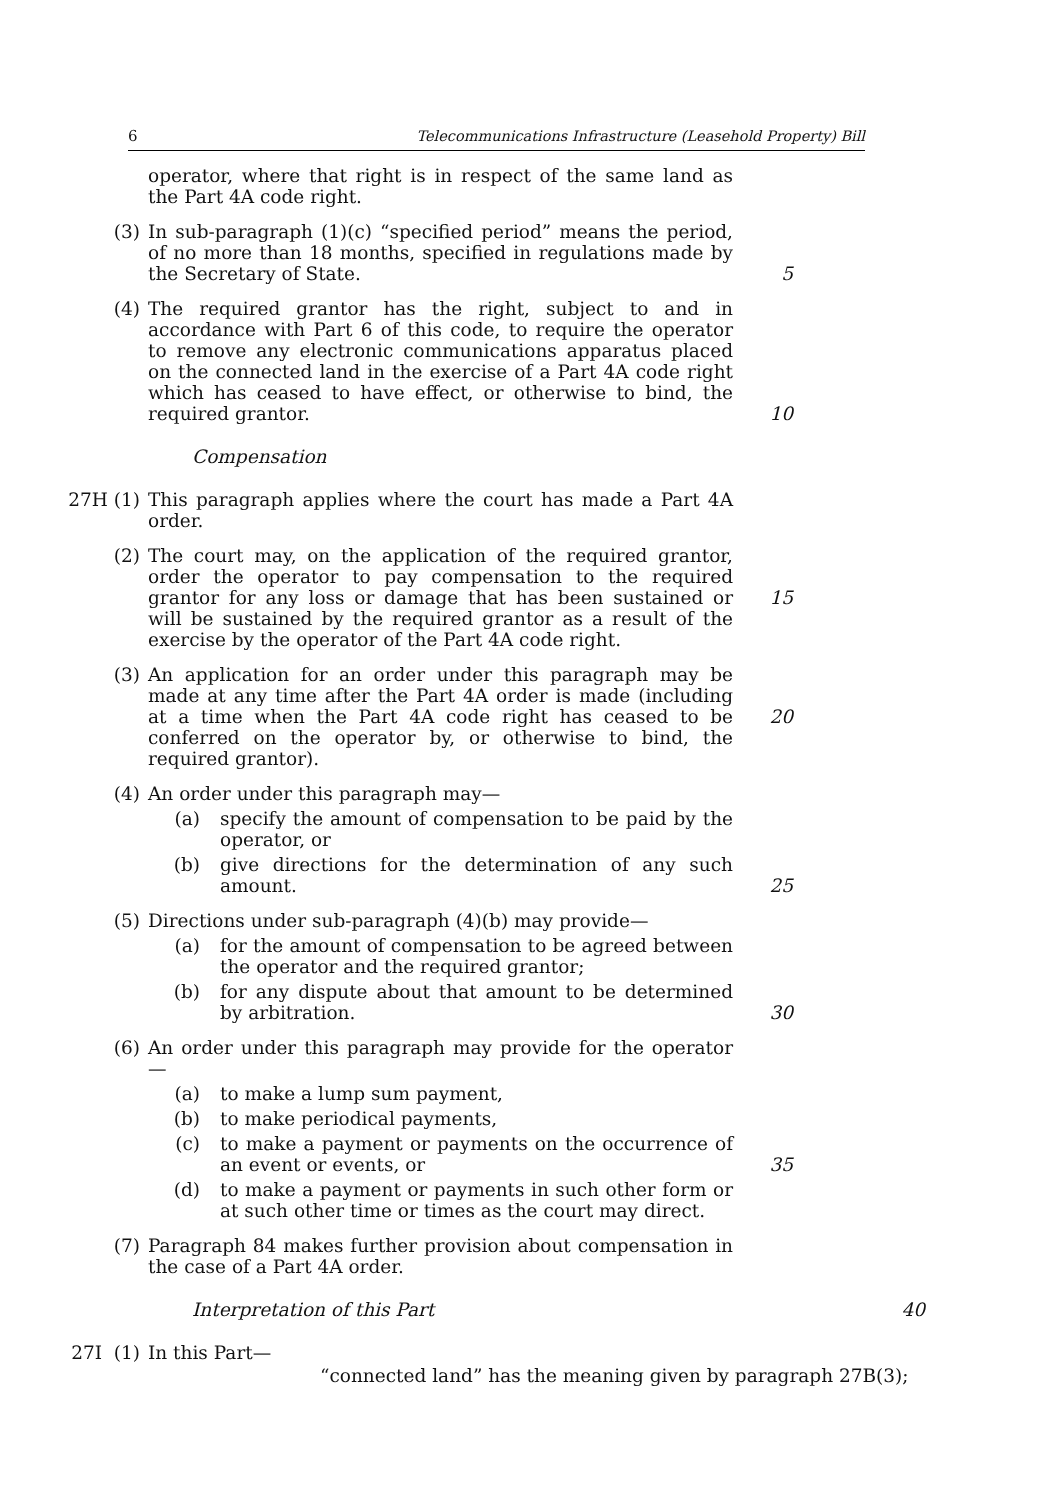6 Telecommunications Infrastructure (Leasehold Property) Bill
operator, where that right is in respect of the same land as the Part 4A code right.
(3) In sub-paragraph (1)(c) “specified period” means the period, of no more than 18 months, specified in regulations made by the Secretary of State.
5
(4) The required grantor has the right, subject to and in accordance with Part 6 of this code, to require the operator to remove any electronic communications apparatus placed on the connected land in the exercise of a Part 4A code right which has ceased to have effect, or otherwise to bind, the required grantor.
10
Compensation
27H (1) This paragraph applies where the court has made a Part 4A order.
(2) The court may, on the application of the required grantor, order the operator to pay compensation to the required grantor for any loss or damage that has been sustained or will be sustained by the required grantor as a result of the exercise by the operator of the Part 4A code right.
15
(3) An application for an order under this paragraph may be made at any time after the Part 4A order is made (including at a time when the Part 4A code right has ceased to be conferred on the operator by, or otherwise to bind, the required grantor).
20
(4) An order under this paragraph may—
(a) specify the amount of compensation to be paid by the operator, or
(b) give directions for the determination of any such amount.
25
(5) Directions under sub-paragraph (4)(b) may provide—
(a) for the amount of compensation to be agreed between the operator and the required grantor;
(b) for any dispute about that amount to be determined by arbitration.
30
(6) An order under this paragraph may provide for the operator—
(a) to make a lump sum payment,
(b) to make periodical payments,
(c) to make a payment or payments on the occurrence of an event or events, or
35
(d) to make a payment or payments in such other form or at such other time or times as the court may direct.
(7) Paragraph 84 makes further provision about compensation in the case of a Part 4A order.
Interpretation of this Part 40
27I (1) In this Part—
“connected land” has the meaning given by paragraph 27B(3);